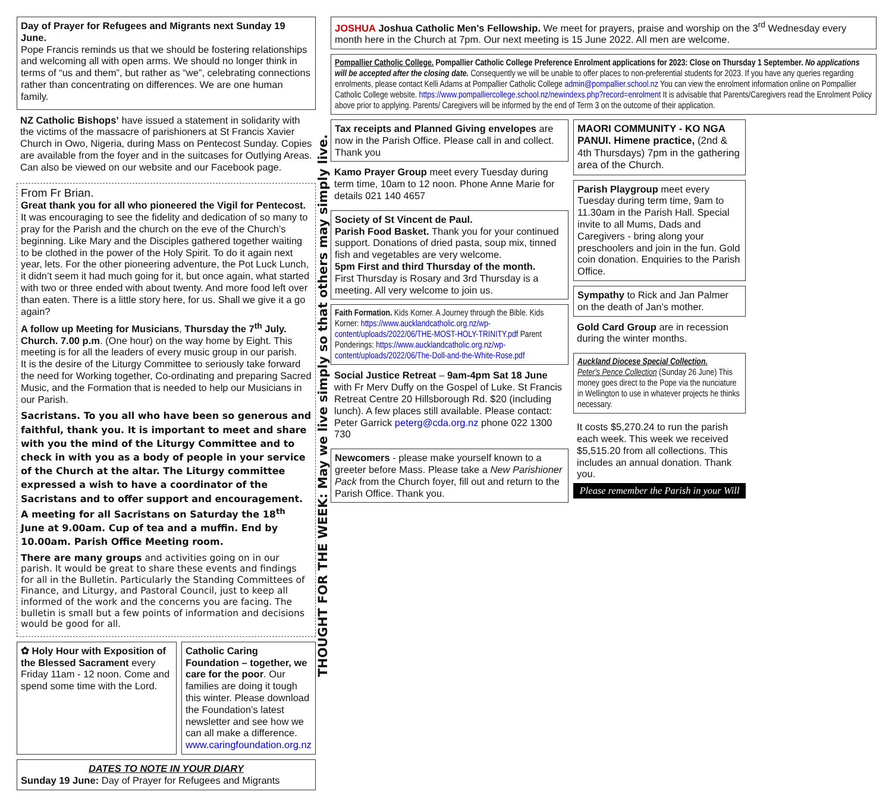Day of Prayer for Refugees and Migrants next Sunday 19 June.
Pope Francis reminds us that we should be fostering relationships and welcoming all with open arms. We should no longer think in terms of “us and them”, but rather as “we”, celebrating connections rather than concentrating on differences. We are one human family.
NZ Catholic Bishops’ have issued a statement in solidarity with the victims of the massacre of parishioners at St Francis Xavier Church in Owo, Nigeria, during Mass on Pentecost Sunday. Copies are available from the foyer and in the suitcases for Outlying Areas. Can also be viewed on our website and our Facebook page.
From Fr Brian.
Great thank you for all who pioneered the Vigil for Pentecost.
It was encouraging to see the fidelity and dedication of so many to pray for the Parish and the church on the eve of the Church’s beginning. Like Mary and the Disciples gathered together waiting to be clothed in the power of the Holy Spirit. To do it again next year, lets. For the other pioneering adventure, the Pot Luck Lunch, it didn’t seem it had much going for it, but once again, what started with two or three ended with about twenty. And more food left over than eaten. There is a little story here, for us. Shall we give it a go again?
A follow up Meeting for Musicians, Thursday the 7<sup>th</sup> July. Church. 7.00 p.m. (One hour) on the way home by Eight. This meeting is for all the leaders of every music group in our parish.
It is the desire of the Liturgy Committee to seriously take forward the need for Working together, Co-ordinating and preparing Sacred Music, and the Formation that is needed to help our Musicians in our Parish.
Sacristans. To you all who have been so generous and faithful, thank you. It is important to meet and share with you the mind of the Liturgy Committee and to check in with you as a body of people in your service of the Church at the altar. The Liturgy committee expressed a wish to have a coordinator of the Sacristans and to offer support and encouragement. A meeting for all Sacristans on Saturday the 18<sup>th</sup> June at 9.00am. Cup of tea and a muffin. End by 10.00am. Parish Office Meeting room.
There are many groups and activities going on in our parish. It would be great to share these events and findings for all in the Bulletin. Particularly the Standing Committees of Finance, and Liturgy, and Pastoral Council, just to keep all informed of the work and the concerns you are facing. The bulletin is small but a few points of information and decisions would be good for all.
✿ Holy Hour with Exposition of the Blessed Sacrament every Friday 11am - 12 noon. Come and spend some time with the Lord.
Catholic Caring Foundation – together, we care for the poor. Our families are doing it tough this winter. Please download the Foundation’s latest newsletter and see how we can all make a difference. www.caringfoundation.org.nz
DATES TO NOTE IN YOUR DIARY
Sunday 19 June: Day of Prayer for Refugees and Migrants
THOUGHT FOR THE WEEK: May we live simply so that others may simply live.
JOSHUA Joshua Catholic Men's Fellowship. We meet for prayers, praise and worship on the 3<sup>rd</sup> Wednesday every month here in the Church at 7pm. Our next meeting is 15 June 2022. All men are welcome.
Pompallier Catholic College. Pompallier Catholic College Preference Enrolment applications for 2023: Close on Thursday 1 September. No applications will be accepted after the closing date. Consequently we will be unable to offer places to non-preferential students for 2023. If you have any queries regarding enrolments, please contact Kelli Adams at Pompallier Catholic College admin@pompallier.school.nz You can view the enrolment information online on Pompallier Catholic College website. https://www.pompalliercollege.school.nz/newindexs.php?record=enrolment It is advisable that Parents/Caregivers read the Enrolment Policy above prior to applying. Parents/ Caregivers will be informed by the end of Term 3 on the outcome of their application.
Tax receipts and Planned Giving envelopes are now in the Parish Office. Please call in and collect. Thank you
Kamo Prayer Group meet every Tuesday during term time, 10am to 12 noon. Phone Anne Marie for details 021 140 4657
Society of St Vincent de Paul.
Parish Food Basket. Thank you for your continued support. Donations of dried pasta, soup mix, tinned fish and vegetables are very welcome.
5pm First and third Thursday of the month.
First Thursday is Rosary and 3rd Thursday is a meeting. All very welcome to join us.
Faith Formation. Kids Korner. A Journey through the Bible. Kids Korner: https://www.aucklandcatholic.org.nz/wp-content/uploads/2022/06/THE-MOST-HOLY-TRINITY.pdf Parent Ponderings: https://www.aucklandcatholic.org.nz/wp-content/uploads/2022/06/The-Doll-and-the-White-Rose.pdf
Social Justice Retreat – 9am-4pm Sat 18 June with Fr Merv Duffy on the Gospel of Luke. St Francis Retreat Centre 20 Hillsborough Rd. $20 (including lunch). A few places still available. Please contact: Peter Garrick peterg@cda.org.nz phone 022 1300 730
Newcomers - please make yourself known to a greeter before Mass. Please take a New Parishioner Pack from the Church foyer, fill out and return to the Parish Office. Thank you.
MAORI COMMUNITY - KO NGA PANUI. Himene practice, (2nd & 4th Thursdays) 7pm in the gathering area of the Church.
Parish Playgroup meet every Tuesday during term time, 9am to 11.30am in the Parish Hall. Special invite to all Mums, Dads and Caregivers - bring along your preschoolers and join in the fun. Gold coin donation. Enquiries to the Parish Office.
Sympathy to Rick and Jan Palmer on the death of Jan’s mother.
Gold Card Group are in recession during the winter months.
Auckland Diocese Special Collection.
Peter's Pence Collection (Sunday 26 June) This money goes direct to the Pope via the nunciature in Wellington to use in whatever projects he thinks necessary.
It costs $5,270.24 to run the parish each week. This week we received $5,515.20 from all collections. This includes an annual donation. Thank you.
Please remember the Parish in your Will